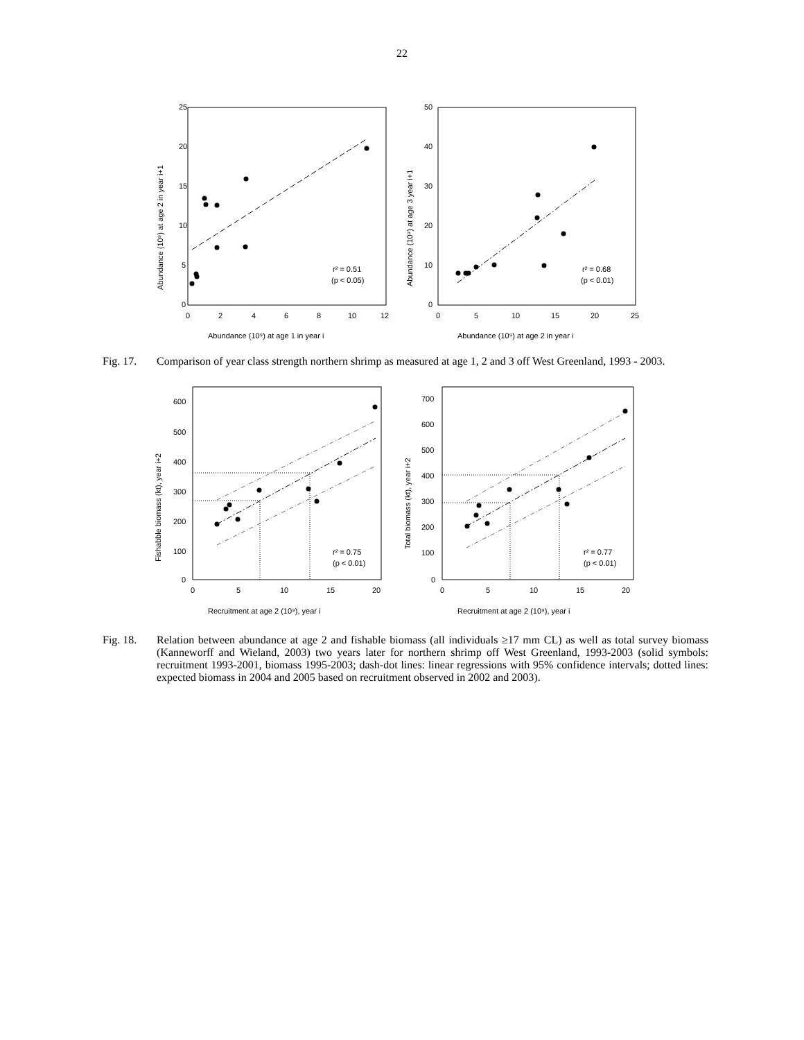22
25
20
15
10
5
0
0
2
4
6
8
10
12
r² = 0.51
(p < 0.05)
Abundance (10⁹) at age 1 in year i
Abundance (10⁹) at age 2 in year i+1
50
40
30
20
10
0
0
5
10
15
20
25
r² = 0.68
(p < 0.01)
Abundance (10⁹) at age 2 in year i
Abundance (10⁹) at age 3 year i+1
Fig. 17. Comparison of year class strength northern shrimp as measured at age 1, 2 and 3 off West Greenland, 1993 - 2003.
600
500
400
300
200
100
0
0
5
10
15
20
r² = 0.75
(p < 0.01)
Recruitment at age 2 (10⁹), year i
Fishabble biomass (kt), year i+2
700
600
500
400
300
200
100
0
0
5
10
15
20
r² = 0.77
(p < 0.01)
Recruitment at age 2 (10⁹), year i
Total biomass (kt), year i+2
Fig. 18. Relation between abundance at age 2 and fishable biomass (all individuals ≥17 mm CL) as well as total survey biomass (Kanneworff and Wieland, 2003) two years later for northern shrimp off West Greenland, 1993-2003 (solid symbols: recruitment 1993-2001, biomass 1995-2003; dash-dot lines: linear regressions with 95% confidence intervals; dotted lines: expected biomass in 2004 and 2005 based on recruitment observed in 2002 and 2003).